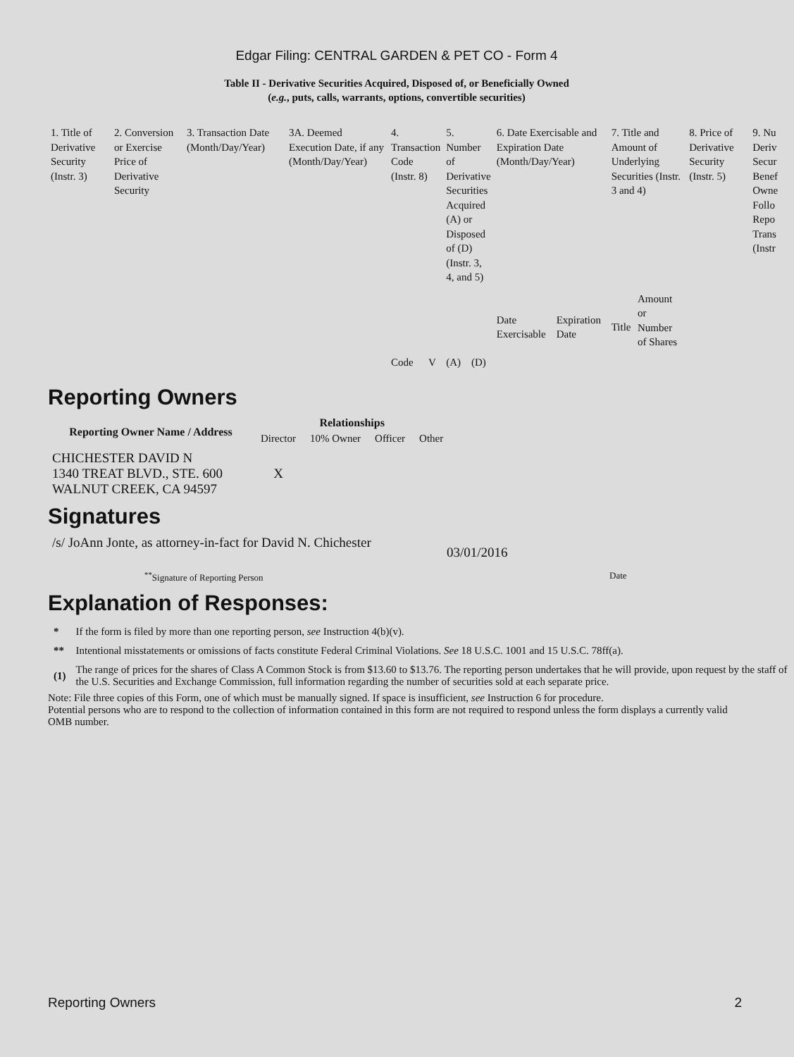Edgar Filing: CENTRAL GARDEN & PET CO - Form 4
Table II - Derivative Securities Acquired, Disposed of, or Beneficially Owned
(e.g., puts, calls, warrants, options, convertible securities)
| 1. Title of Derivative Security (Instr. 3) | 2. Conversion or Exercise Price of Derivative Security | 3. Transaction Date (Month/Day/Year) | 3A. Deemed Execution Date, if any (Month/Day/Year) | 4. Transaction Code (Instr. 8) | | 5. Number of Derivative Securities Acquired (A) or Disposed of (D) (Instr. 3, 4, and 5) | | 6. Date Exercisable and Expiration Date (Month/Day/Year) | | 7. Title and Amount of Underlying Securities (Instr. 3 and 4) | | 8. Price of Derivative Security (Instr. 5) | 9. Nu Deriv Secur Benef Owne Follo Repo Trans (Instr |
| | | | | Code | V | (A) | (D) | Date Exercisable | Expiration Date | Title | Amount or Number of Shares | | |
Reporting Owners
| Reporting Owner Name / Address | Relationships | | | |
| --- | --- | --- | --- | --- |
| | Director | 10% Owner | Officer | Other |
| CHICHESTER DAVID N 1340 TREAT BLVD., STE. 600 WALNUT CREEK, CA 94597 | X | | | |
Signatures
/s/ JoAnn Jonte, as attorney-in-fact for David N. Chichester
03/01/2016
<sup>**</sup> Signature of Reporting Person Date
Explanation of Responses:
| * | If the form is filed by more than one reporting person, see Instruction 4(b)(v). |
| ** | Intentional misstatements or omissions of facts constitute Federal Criminal Violations. See 18 U.S.C. 1001 and 15 U.S.C. 78ff(a). |
| (1) | The range of prices for the shares of Class A Common Stock is from $13.60 to $13.76. The reporting person undertakes that he will provide, upon request by the staff of the U.S. Securities and Exchange Commission, full information regarding the number of securities sold at each separate price. |
Note: File three copies of this Form, one of which must be manually signed. If space is insufficient, see Instruction 6 for procedure.
Potential persons who are to respond to the collection of information contained in this form are not required to respond unless the form displays a currently valid OMB number.
Reporting Owners 2